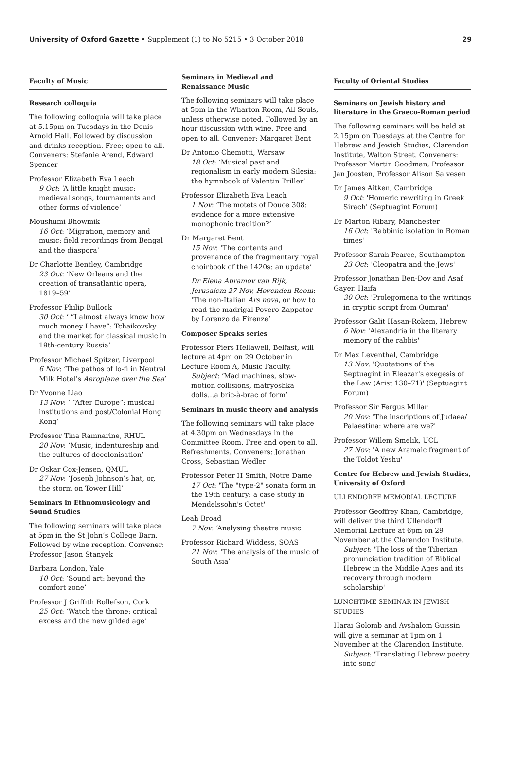University of Oxford Gazette • Supplement (1) to No 5215 • 3 October 2018 29
Faculty of Music
Research colloquia
The following colloquia will take place at 5.15pm on Tuesdays in the Denis Arnold Hall. Followed by discussion and drinks reception. Free; open to all. Conveners: Stefanie Arend, Edward Spencer
Professor Elizabeth Eva Leach
9 Oct: ‘A little knight music: medieval songs, tournaments and other forms of violence’
Moushumi Bhowmik
16 Oct: ‘Migration, memory and music: field recordings from Bengal and the diaspora’
Dr Charlotte Bentley, Cambridge
23 Oct: ‘New Orleans and the creation of transatlantic opera, 1819–59’
Professor Philip Bullock
30 Oct: ‘ “I almost always know how much money I have”: Tchaikovsky and the market for classical music in 19th-century Russia’
Professor Michael Spitzer, Liverpool
6 Nov: ‘The pathos of lo-fi in Neutral Milk Hotel’s Aeroplane over the Sea’
Dr Yvonne Liao
13 Nov: ‘ “After Europe”: musical institutions and post/Colonial Hong Kong’
Professor Tina Ramnarine, RHUL
20 Nov: ‘Music, indentureship and the cultures of decolonisation’
Dr Oskar Cox-Jensen, QMUL
27 Nov: ‘Joseph Johnson’s hat, or, the storm on Tower Hill’
Seminars in Ethnomusicology and Sound Studies
The following seminars will take place at 5pm in the St John’s College Barn. Followed by wine reception. Convener: Professor Jason Stanyek
Barbara London, Yale
10 Oct: ‘Sound art: beyond the comfort zone’
Professor J Griffith Rollefson, Cork
25 Oct: ‘Watch the throne: critical excess and the new gilded age’
Seminars in Medieval and Renaissance Music
The following seminars will take place at 5pm in the Wharton Room, All Souls, unless otherwise noted. Followed by an hour discussion with wine. Free and open to all. Convener: Margaret Bent
Dr Antonio Chemotti, Warsaw
18 Oct: ‘Musical past and regionalism in early modern Silesia: the hymnbook of Valentin Triller’
Professor Elizabeth Eva Leach
1 Nov: ‘The motets of Douce 308: evidence for a more extensive monophonic tradition?’
Dr Margaret Bent
15 Nov: ‘The contents and provenance of the fragmentary royal choirbook of the 1420s: an update’
Dr Elena Abramov van Rijk, Jerusalem 27 Nov, Hovenden Room: ‘The non-Italian Ars nova, or how to read the madrigal Povero Zappator by Lorenzo da Firenze’
Composer Speaks series
Professor Piers Hellawell, Belfast, will lecture at 4pm on 29 October in Lecture Room A, Music Faculty.
Subject: ‘Mad machines, slow-motion collisions, matryoshka dolls…a bric-à-brac of form’
Seminars in music theory and analysis
The following seminars will take place at 4.30pm on Wednesdays in the Committee Room. Free and open to all. Refreshments. Conveners: Jonathan Cross, Sebastian Wedler
Professor Peter H Smith, Notre Dame
17 Oct: 'The "type-2" sonata form in the 19th century: a case study in Mendelssohn's Octet'
Leah Broad
7 Nov: ‘Analysing theatre music’
Professor Richard Widdess, SOAS
21 Nov: ‘The analysis of the music of South Asia’
Faculty of Oriental Studies
Seminars on Jewish history and literature in the Graeco-Roman period
The following seminars will be held at 2.15pm on Tuesdays at the Centre for Hebrew and Jewish Studies, Clarendon Institute, Walton Street. Conveners: Professor Martin Goodman, Professor Jan Joosten, Professor Alison Salvesen
Dr James Aitken, Cambridge
9 Oct: 'Homeric rewriting in Greek Sirach' (Septuagint Forum)
Dr Marton Ribary, Manchester
16 Oct: 'Rabbinic isolation in Roman times'
Professor Sarah Pearce, Southampton
23 Oct: 'Cleopatra and the Jews'
Professor Jonathan Ben-Dov and Asaf Gayer, Haifa
30 Oct: 'Prolegomena to the writings in cryptic script from Qumran'
Professor Galit Hasan-Rokem, Hebrew
6 Nov: 'Alexandria in the literary memory of the rabbis'
Dr Max Leventhal, Cambridge
13 Nov: 'Quotations of the Septuagint in Eleazar's exegesis of the Law (Arist 130–71)' (Septuagint Forum)
Professor Sir Fergus Millar
20 Nov: 'The inscriptions of Judaea/ Palaestina: where are we?'
Professor Willem Smelik, UCL
27 Nov: 'A new Aramaic fragment of the Toldot Yeshu'
Centre for Hebrew and Jewish Studies, University of Oxford
ULLENDORFF MEMORIAL LECTURE
Professor Geoffrey Khan, Cambridge, will deliver the third Ullendorff Memorial Lecture at 6pm on 29 November at the Clarendon Institute.
Subject: 'The loss of the Tiberian pronunciation tradition of Biblical Hebrew in the Middle Ages and its recovery through modern scholarship'
LUNCHTIME SEMINAR IN JEWISH STUDIES
Harai Golomb and Avshalom Guissin will give a seminar at 1pm on 1 November at the Clarendon Institute.
Subject: 'Translating Hebrew poetry into song'